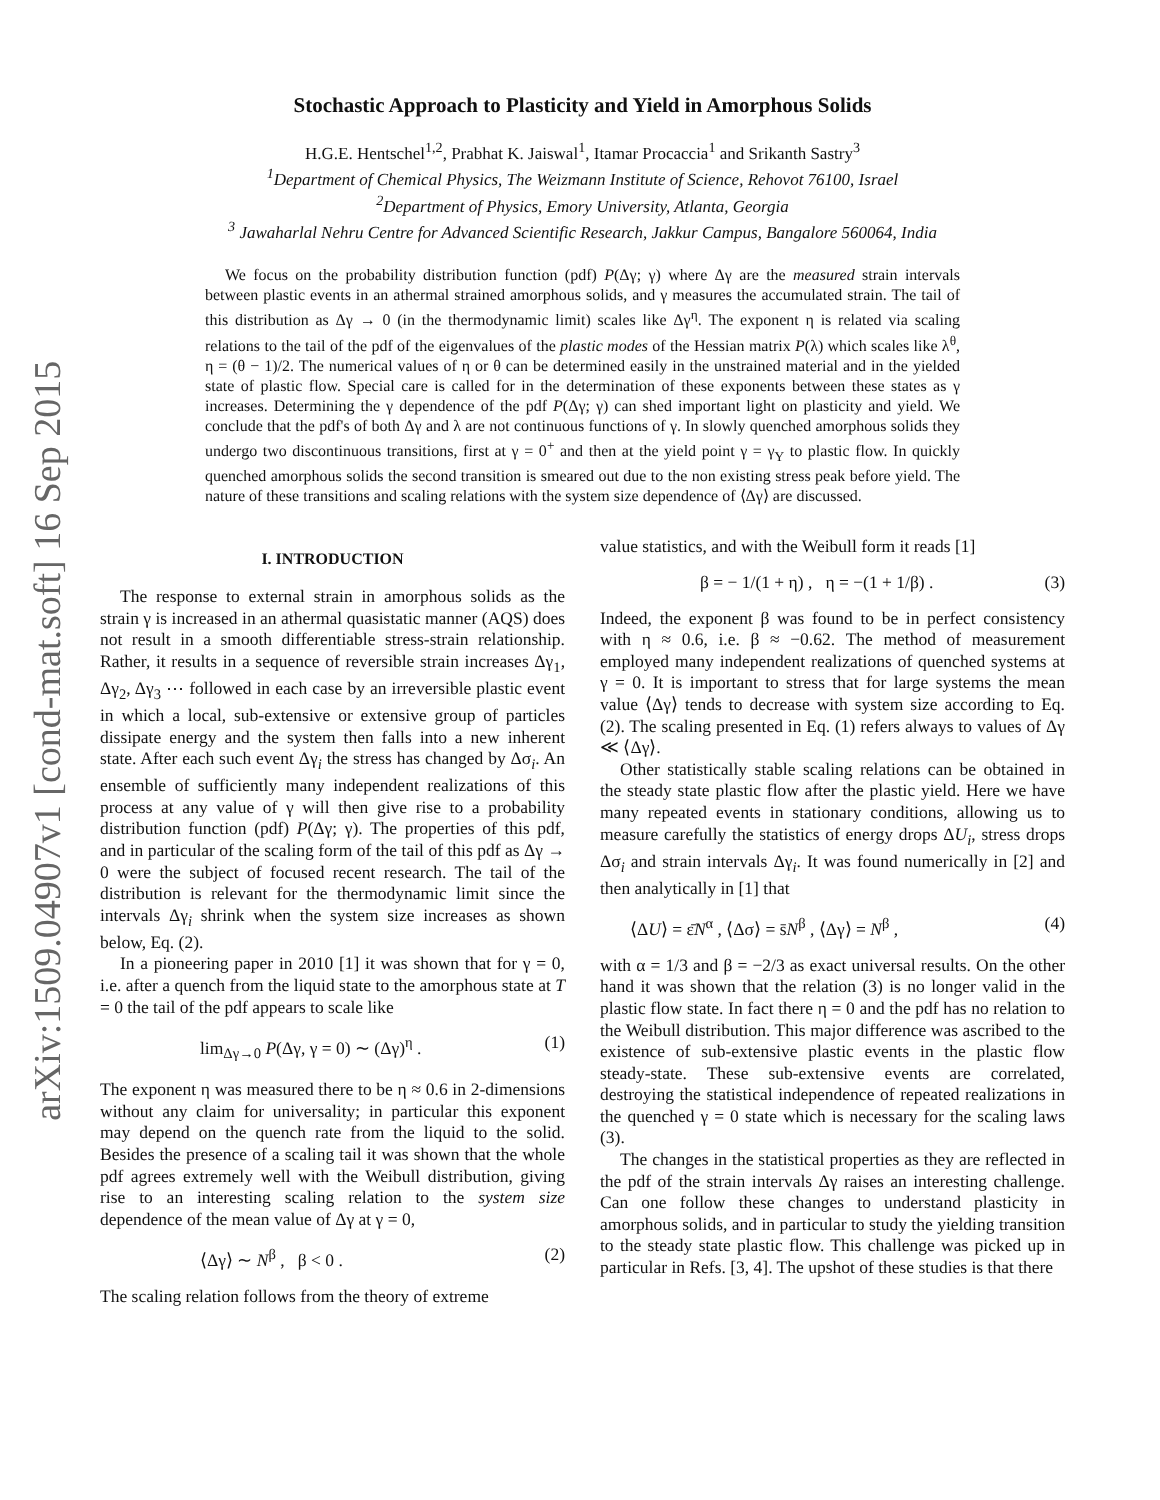arXiv:1509.04907v1 [cond-mat.soft] 16 Sep 2015
Stochastic Approach to Plasticity and Yield in Amorphous Solids
H.G.E. Hentschel<sup>1,2</sup>, Prabhat K. Jaiswal<sup>1</sup>, Itamar Procaccia<sup>1</sup> and Srikanth Sastry<sup>3</sup>
<sup>1</sup> Department of Chemical Physics, The Weizmann Institute of Science, Rehovot 76100, Israel
<sup>2</sup> Department of Physics, Emory University, Atlanta, Georgia
<sup>3</sup> Jawaharlal Nehru Centre for Advanced Scientific Research, Jakkur Campus, Bangalore 560064, India
We focus on the probability distribution function (pdf) P(Δγ; γ) where Δγ are the measured strain intervals between plastic events in an athermal strained amorphous solids, and γ measures the accumulated strain. The tail of this distribution as Δγ → 0 (in the thermodynamic limit) scales like Δγ<sup>η</sup>. The exponent η is related via scaling relations to the tail of the pdf of the eigenvalues of the plastic modes of the Hessian matrix P(λ) which scales like λ<sup>θ</sup>, η = (θ − 1)/2. The numerical values of η or θ can be determined easily in the unstrained material and in the yielded state of plastic flow. Special care is called for in the determination of these exponents between these states as γ increases. Determining the γ dependence of the pdf P(Δγ; γ) can shed important light on plasticity and yield. We conclude that the pdf's of both Δγ and λ are not continuous functions of γ. In slowly quenched amorphous solids they undergo two discontinuous transitions, first at γ = 0<sup>+</sup> and then at the yield point γ = γ<sub>Y</sub> to plastic flow. In quickly quenched amorphous solids the second transition is smeared out due to the non existing stress peak before yield. The nature of these transitions and scaling relations with the system size dependence of ⟨Δγ⟩ are discussed.
I. INTRODUCTION
The response to external strain in amorphous solids as the strain γ is increased in an athermal quasistatic manner (AQS) does not result in a smooth differentiable stress-strain relationship. Rather, it results in a sequence of reversible strain increases Δγ<sub>1</sub>, Δγ<sub>2</sub>, Δγ<sub>3</sub> ⋯ followed in each case by an irreversible plastic event in which a local, sub-extensive or extensive group of particles dissipate energy and the system then falls into a new inherent state. After each such event Δγ<sub>i</sub> the stress has changed by Δσ<sub>i</sub>. An ensemble of sufficiently many independent realizations of this process at any value of γ will then give rise to a probability distribution function (pdf) P(Δγ; γ). The properties of this pdf, and in particular of the scaling form of the tail of this pdf as Δγ → 0 were the subject of focused recent research. The tail of the distribution is relevant for the thermodynamic limit since the intervals Δγ<sub>i</sub> shrink when the system size increases as shown below, Eq. (2).
In a pioneering paper in 2010 [1] it was shown that for γ = 0, i.e. after a quench from the liquid state to the amorphous state at T = 0 the tail of the pdf appears to scale like
lim<sub>Δγ→0</sub> P(Δγ, γ = 0) ∼ (Δγ)<sup>η</sup> . (1)
The exponent η was measured there to be η ≈ 0.6 in 2-dimensions without any claim for universality; in particular this exponent may depend on the quench rate from the liquid to the solid. Besides the presence of a scaling tail it was shown that the whole pdf agrees extremely well with the Weibull distribution, giving rise to an interesting scaling relation to the system size dependence of the mean value of Δγ at γ = 0,
⟨Δγ⟩ ∼ N<sup>β</sup> , β < 0 . (2)
The scaling relation follows from the theory of extreme
value statistics, and with the Weibull form it reads [1]
β = − 1/(1 + η) , η = −(1 + 1/β) . (3)
Indeed, the exponent β was found to be in perfect consistency with η ≈ 0.6, i.e. β ≈ −0.62. The method of measurement employed many independent realizations of quenched systems at γ = 0. It is important to stress that for large systems the mean value ⟨Δγ⟩ tends to decrease with system size according to Eq. (2). The scaling presented in Eq. (1) refers always to values of Δγ ≪ ⟨Δγ⟩.
Other statistically stable scaling relations can be obtained in the steady state plastic flow after the plastic yield. Here we have many repeated events in stationary conditions, allowing us to measure carefully the statistics of energy drops ΔU<sub>i</sub>, stress drops Δσ<sub>i</sub> and strain intervals Δγ<sub>i</sub>. It was found numerically in [2] and then analytically in [1] that
⟨ΔU⟩ = ε̄N<sup>α</sup> , ⟨Δσ⟩ = s̄N<sup>β</sup> , ⟨Δγ⟩ = N<sup>β</sup> , (4)
with α = 1/3 and β = −2/3 as exact universal results. On the other hand it was shown that the relation (3) is no longer valid in the plastic flow state. In fact there η = 0 and the pdf has no relation to the Weibull distribution. This major difference was ascribed to the existence of sub-extensive plastic events in the plastic flow steady-state. These sub-extensive events are correlated, destroying the statistical independence of repeated realizations in the quenched γ = 0 state which is necessary for the scaling laws (3).
The changes in the statistical properties as they are reflected in the pdf of the strain intervals Δγ raises an interesting challenge. Can one follow these changes to understand plasticity in amorphous solids, and in particular to study the yielding transition to the steady state plastic flow. This challenge was picked up in particular in Refs. [3, 4]. The upshot of these studies is that there